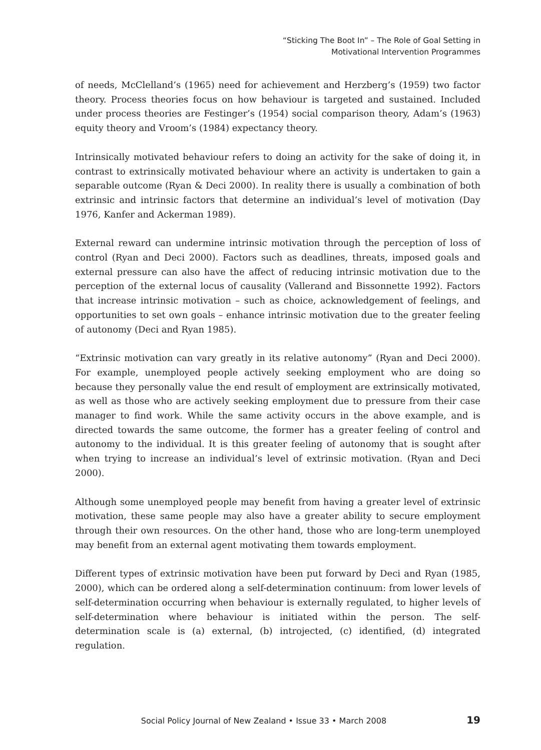“Sticking The Boot In” – The Role of Goal Setting in
Motivational Intervention Programmes
of needs, McClelland’s (1965) need for achievement and Herzberg’s (1959) two factor theory. Process theories focus on how behaviour is targeted and sustained. Included under process theories are Festinger’s (1954) social comparison theory, Adam’s (1963) equity theory and Vroom’s (1984) expectancy theory.
Intrinsically motivated behaviour refers to doing an activity for the sake of doing it, in contrast to extrinsically motivated behaviour where an activity is undertaken to gain a separable outcome (Ryan & Deci 2000). In reality there is usually a combination of both extrinsic and intrinsic factors that determine an individual’s level of motivation (Day 1976, Kanfer and Ackerman 1989).
External reward can undermine intrinsic motivation through the perception of loss of control (Ryan and Deci 2000). Factors such as deadlines, threats, imposed goals and external pressure can also have the affect of reducing intrinsic motivation due to the perception of the external locus of causality (Vallerand and Bissonnette 1992). Factors that increase intrinsic motivation – such as choice, acknowledgement of feelings, and opportunities to set own goals – enhance intrinsic motivation due to the greater feeling of autonomy (Deci and Ryan 1985).
“Extrinsic motivation can vary greatly in its relative autonomy” (Ryan and Deci 2000). For example, unemployed people actively seeking employment who are doing so because they personally value the end result of employment are extrinsically motivated, as well as those who are actively seeking employment due to pressure from their case manager to find work. While the same activity occurs in the above example, and is directed towards the same outcome, the former has a greater feeling of control and autonomy to the individual. It is this greater feeling of autonomy that is sought after when trying to increase an individual’s level of extrinsic motivation. (Ryan and Deci 2000).
Although some unemployed people may benefit from having a greater level of extrinsic motivation, these same people may also have a greater ability to secure employment through their own resources. On the other hand, those who are long-term unemployed may benefit from an external agent motivating them towards employment.
Different types of extrinsic motivation have been put forward by Deci and Ryan (1985, 2000), which can be ordered along a self-determination continuum: from lower levels of self-determination occurring when behaviour is externally regulated, to higher levels of self-determination where behaviour is initiated within the person. The self-determination scale is (a) external, (b) introjected, (c) identified, (d) integrated regulation.
Social Policy Journal of New Zealand • Issue 33 • March 2008 19